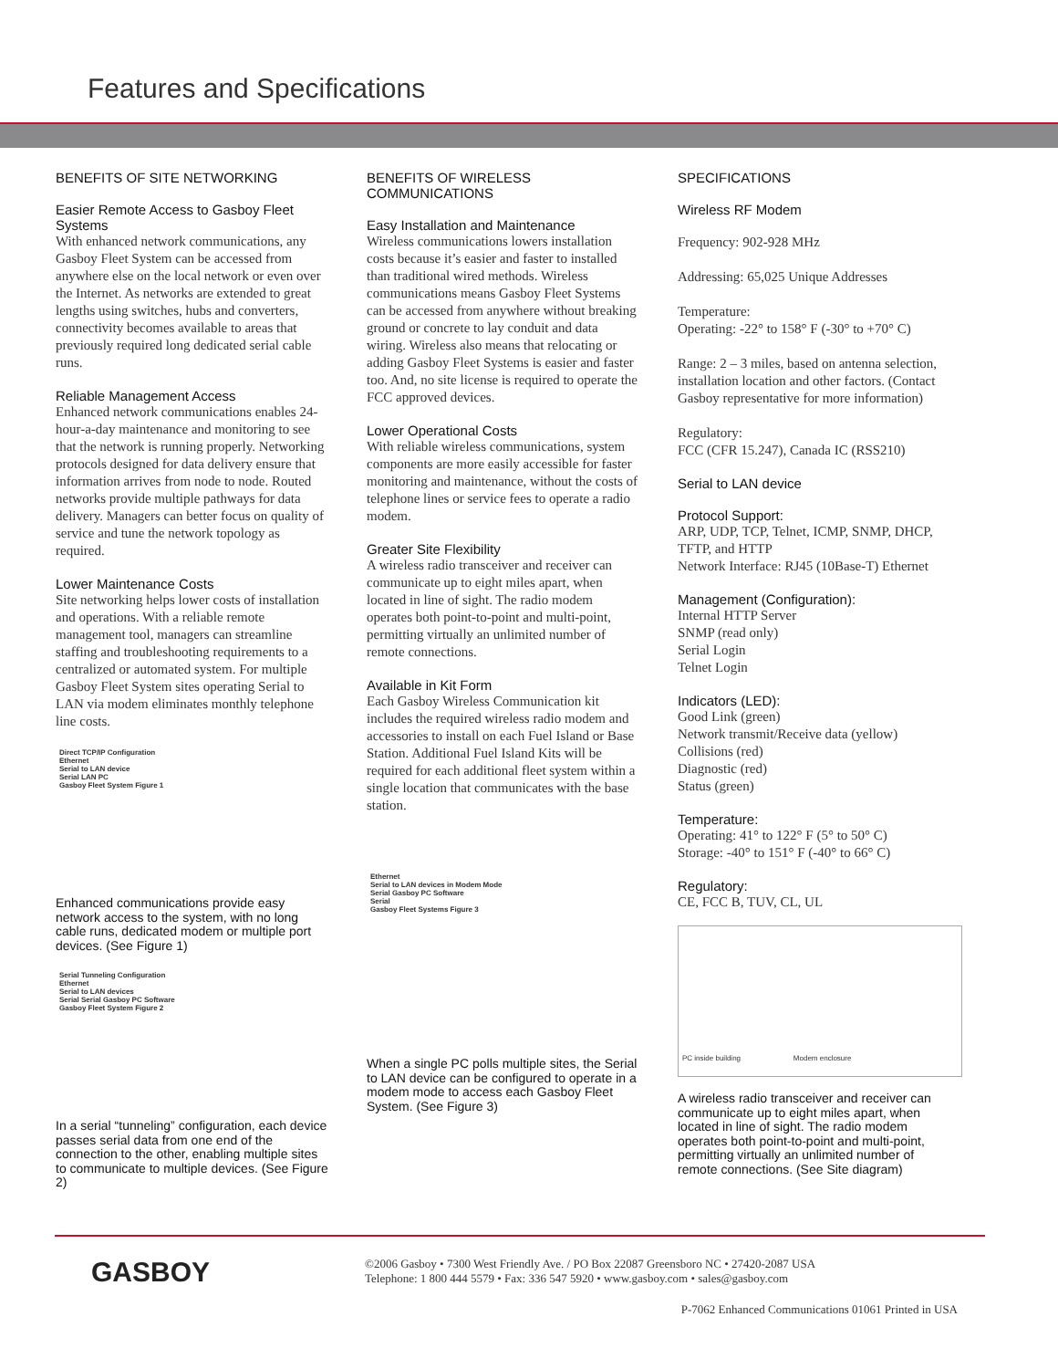Features and Specifications
BENEFITS OF SITE NETWORKING
Easier Remote Access to Gasboy Fleet Systems
With enhanced network communications, any Gasboy Fleet System can be accessed from anywhere else on the local network or even over the Internet. As networks are extended to great lengths using switches, hubs and converters, connectivity becomes available to areas that previously required long dedicated serial cable runs.
Reliable Management Access
Enhanced network communications enables 24-hour-a-day maintenance and monitoring to see that the network is running properly. Networking protocols designed for data delivery ensure that information arrives from node to node. Routed networks provide multiple pathways for data delivery. Managers can better focus on quality of service and tune the network topology as required.
Lower Maintenance Costs
Site networking helps lower costs of installation and operations. With a reliable remote management tool, managers can streamline staffing and troubleshooting requirements to a centralized or automated system. For multiple Gasboy Fleet System sites operating Serial to LAN via modem eliminates monthly telephone line costs.
Direct TCP/IP Configuration
Ethernet
Serial to LAN device
Serial LAN PC
Gasboy Fleet System Figure 1
Enhanced communications provide easy network access to the system, with no long cable runs, dedicated modem or multiple port devices. (See Figure 1)
Serial Tunneling Configuration
Ethernet
Serial to LAN devices
Serial Serial Gasboy PC Software
Gasboy Fleet System Figure 2
In a serial “tunneling” configuration, each device passes serial data from one end of the connection to the other, enabling multiple sites to communicate to multiple devices. (See Figure 2)
BENEFITS OF WIRELESS COMMUNICATIONS
Easy Installation and Maintenance
Wireless communications lowers installation costs because it’s easier and faster to installed than traditional wired methods. Wireless communications means Gasboy Fleet Systems can be accessed from anywhere without breaking ground or concrete to lay conduit and data wiring. Wireless also means that relocating or adding Gasboy Fleet Systems is easier and faster too. And, no site license is required to operate the FCC approved devices.
Lower Operational Costs
With reliable wireless communications, system components are more easily accessible for faster monitoring and maintenance, without the costs of telephone lines or service fees to operate a radio modem.
Greater Site Flexibility
A wireless radio transceiver and receiver can communicate up to eight miles apart, when located in line of sight. The radio modem operates both point-to-point and multi-point, permitting virtually an unlimited number of remote connections.
Available in Kit Form
Each Gasboy Wireless Communication kit includes the required wireless radio modem and accessories to install on each Fuel Island or Base Station. Additional Fuel Island Kits will be required for each additional fleet system within a single location that communicates with the base station.
Ethernet
Serial to LAN devices in Modem Mode
Serial Gasboy PC Software
Serial
Gasboy Fleet Systems Figure 3
When a single PC polls multiple sites, the Serial to LAN device can be configured to operate in a modem mode to access each Gasboy Fleet System. (See Figure 3)
SPECIFICATIONS
Wireless RF Modem
Frequency: 902-928 MHz
Addressing: 65,025 Unique Addresses
Temperature:
Operating: -22° to 158° F (-30° to +70° C)
Range: 2 – 3 miles, based on antenna selection, installation location and other factors. (Contact Gasboy representative for more information)
Regulatory:
FCC (CFR 15.247), Canada IC (RSS210)
Serial to LAN device
Protocol Support:
ARP, UDP, TCP, Telnet, ICMP, SNMP, DHCP, TFTP, and HTTP
Network Interface: RJ45 (10Base-T) Ethernet
Management (Configuration):
Internal HTTP Server
SNMP (read only)
Serial Login
Telnet Login
Indicators (LED):
Good Link (green)
Network transmit/Receive data (yellow)
Collisions (red)
Diagnostic (red)
Status (green)
Temperature:
Operating: 41° to 122° F (5° to 50° C)
Storage: -40° to 151° F (-40° to 66° C)
Regulatory:
CE, FCC B, TUV, CL, UL
PC inside building Modem enclosure
A wireless radio transceiver and receiver can communicate up to eight miles apart, when located in line of sight. The radio modem operates both point-to-point and multi-point, permitting virtually an unlimited number of remote connections. (See Site diagram)
GASBOY
©2006 Gasboy • 7300 West Friendly Ave. / PO Box 22087 Greensboro NC • 27420-2087 USA
Telephone: 1 800 444 5579 • Fax: 336 547 5920 • www.gasboy.com • sales@gasboy.com
P-7062 Enhanced Communications 01061 Printed in USA